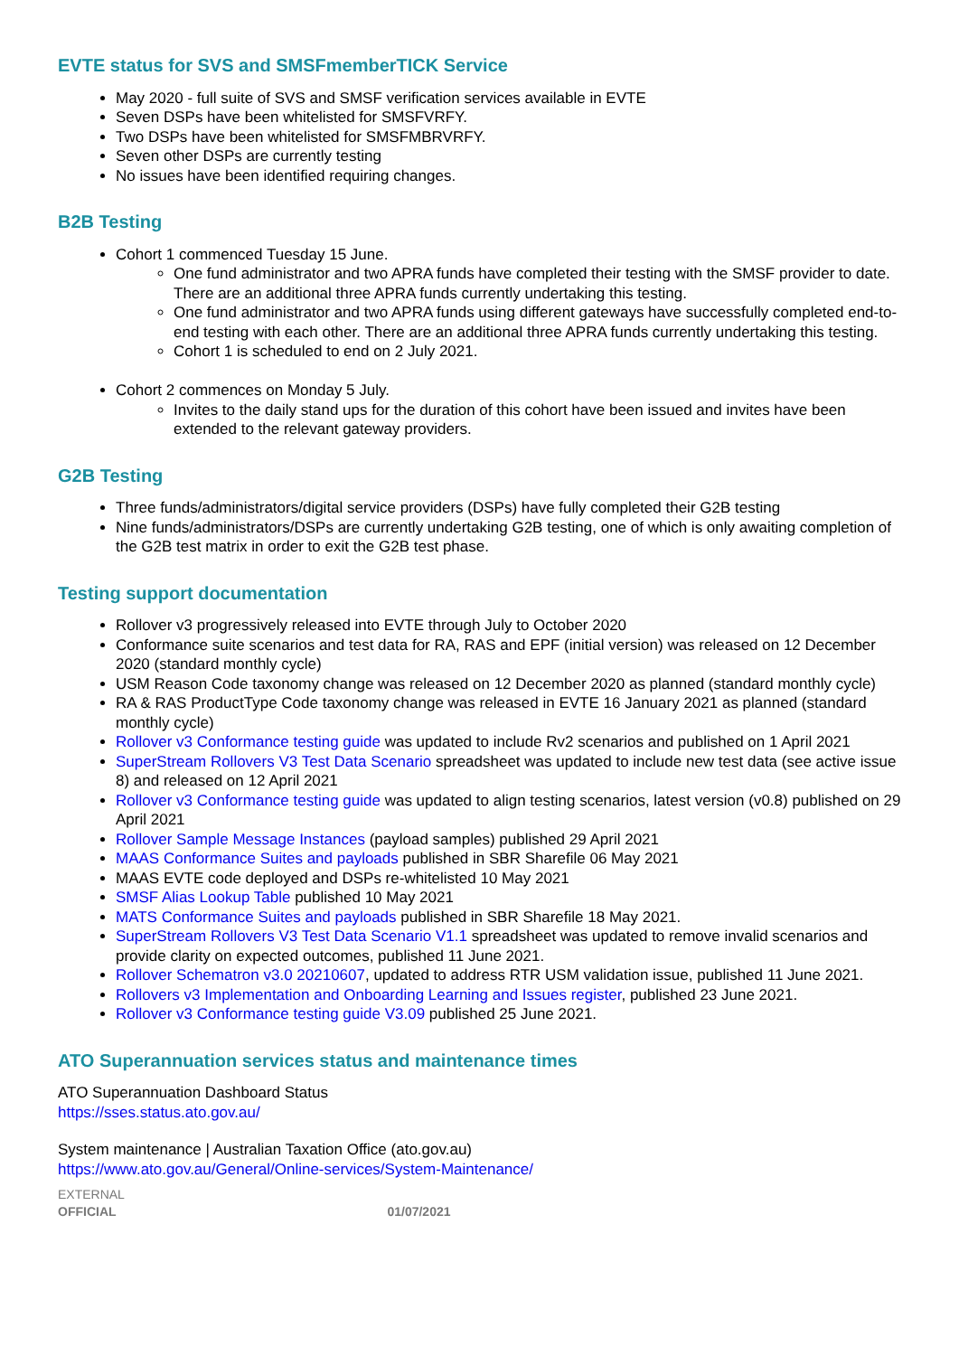EVTE status for SVS and SMSFmemberTICK Service
May 2020 - full suite of SVS and SMSF verification services available in EVTE
Seven DSPs have been whitelisted for SMSFVRFY.
Two DSPs have been whitelisted for SMSFMBRVRFY.
Seven other DSPs are currently testing
No issues have been identified requiring changes.
B2B Testing
Cohort 1 commenced Tuesday 15 June.
One fund administrator and two APRA funds have completed their testing with the SMSF provider to date. There are an additional three APRA funds currently undertaking this testing.
One fund administrator and two APRA funds using different gateways have successfully completed end-to-end testing with each other. There are an additional three APRA funds currently undertaking this testing.
Cohort 1 is scheduled to end on 2 July 2021.
Cohort 2 commences on Monday 5 July.
Invites to the daily stand ups for the duration of this cohort have been issued and invites have been extended to the relevant gateway providers.
G2B Testing
Three funds/administrators/digital service providers (DSPs) have fully completed their G2B testing
Nine funds/administrators/DSPs are currently undertaking G2B testing, one of which is only awaiting completion of the G2B test matrix in order to exit the G2B test phase.
Testing support documentation
Rollover v3 progressively released into EVTE through July to October 2020
Conformance suite scenarios and test data for RA, RAS and EPF (initial version) was released on 12 December 2020 (standard monthly cycle)
USM Reason Code taxonomy change was released on 12 December 2020 as planned (standard monthly cycle)
RA & RAS ProductType Code taxonomy change was released in EVTE 16 January 2021 as planned (standard monthly cycle)
Rollover v3 Conformance testing guide was updated to include Rv2 scenarios and published on 1 April 2021
SuperStream Rollovers V3 Test Data Scenario spreadsheet was updated to include new test data (see active issue 8) and released on 12 April 2021
Rollover v3 Conformance testing guide was updated to align testing scenarios, latest version (v0.8) published on 29 April 2021
Rollover Sample Message Instances (payload samples) published 29 April 2021
MAAS Conformance Suites and payloads published in SBR Sharefile 06 May 2021
MAAS EVTE code deployed and DSPs re-whitelisted 10 May 2021
SMSF Alias Lookup Table published 10 May 2021
MATS Conformance Suites and payloads published in SBR Sharefile 18 May 2021.
SuperStream Rollovers V3 Test Data Scenario V1.1 spreadsheet was updated to remove invalid scenarios and provide clarity on expected outcomes, published 11 June 2021.
Rollover Schematron v3.0 20210607, updated to address RTR USM validation issue, published 11 June 2021.
Rollovers v3 Implementation and Onboarding Learning and Issues register, published 23 June 2021.
Rollover v3 Conformance testing guide V3.09 published 25 June 2021.
ATO Superannuation services status and maintenance times
ATO Superannuation Dashboard Status
https://sses.status.ato.gov.au/
System maintenance | Australian Taxation Office (ato.gov.au)
https://www.ato.gov.au/General/Online-services/System-Maintenance/
EXTERNAL
OFFICIAL 01/07/2021